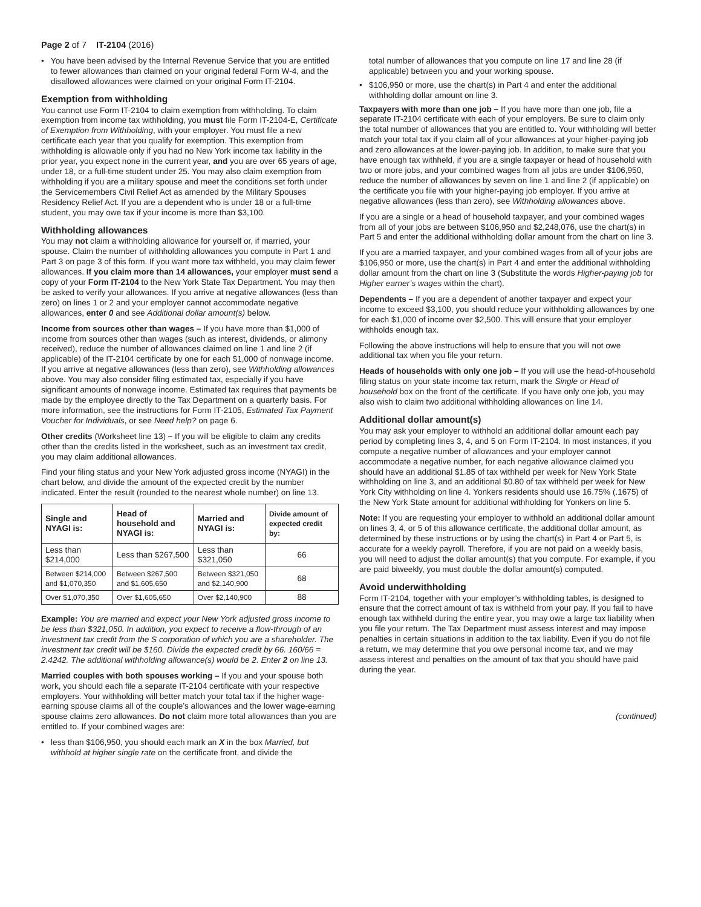Page 2 of 7 IT-2104 (2016)
• You have been advised by the Internal Revenue Service that you are entitled to fewer allowances than claimed on your original federal Form W-4, and the disallowed allowances were claimed on your original Form IT-2104.
Exemption from withholding
You cannot use Form IT-2104 to claim exemption from withholding. To claim exemption from income tax withholding, you must file Form IT-2104-E, Certificate of Exemption from Withholding, with your employer. You must file a new certificate each year that you qualify for exemption. This exemption from withholding is allowable only if you had no New York income tax liability in the prior year, you expect none in the current year, and you are over 65 years of age, under 18, or a full-time student under 25. You may also claim exemption from withholding if you are a military spouse and meet the conditions set forth under the Servicemembers Civil Relief Act as amended by the Military Spouses Residency Relief Act. If you are a dependent who is under 18 or a full-time student, you may owe tax if your income is more than $3,100.
Withholding allowances
You may not claim a withholding allowance for yourself or, if married, your spouse. Claim the number of withholding allowances you compute in Part 1 and Part 3 on page 3 of this form. If you want more tax withheld, you may claim fewer allowances. If you claim more than 14 allowances, your employer must send a copy of your Form IT-2104 to the New York State Tax Department. You may then be asked to verify your allowances. If you arrive at negative allowances (less than zero) on lines 1 or 2 and your employer cannot accommodate negative allowances, enter 0 and see Additional dollar amount(s) below.
Income from sources other than wages – If you have more than $1,000 of income from sources other than wages (such as interest, dividends, or alimony received), reduce the number of allowances claimed on line 1 and line 2 (if applicable) of the IT-2104 certificate by one for each $1,000 of nonwage income. If you arrive at negative allowances (less than zero), see Withholding allowances above. You may also consider filing estimated tax, especially if you have significant amounts of nonwage income. Estimated tax requires that payments be made by the employee directly to the Tax Department on a quarterly basis. For more information, see the instructions for Form IT-2105, Estimated Tax Payment Voucher for Individuals, or see Need help? on page 6.
Other credits (Worksheet line 13) – If you will be eligible to claim any credits other than the credits listed in the worksheet, such as an investment tax credit, you may claim additional allowances.
Find your filing status and your New York adjusted gross income (NYAGI) in the chart below, and divide the amount of the expected credit by the number indicated. Enter the result (rounded to the nearest whole number) on line 13.
| Single and NYAGI is: | Head of household and NYAGI is: | Married and NYAGI is: | Divide amount of expected credit by: |
| --- | --- | --- | --- |
| Less than $214,000 | Less than $267,500 | Less than $321,050 | 66 |
| Between $214,000 and $1,070,350 | Between $267,500 and $1,605,650 | Between $321,050 and $2,140,900 | 68 |
| Over $1,070,350 | Over $1,605,650 | Over $2,140,900 | 88 |
Example: You are married and expect your New York adjusted gross income to be less than $321,050. In addition, you expect to receive a flow-through of an investment tax credit from the S corporation of which you are a shareholder. The investment tax credit will be $160. Divide the expected credit by 66. 160/66 = 2.4242. The additional withholding allowance(s) would be 2. Enter 2 on line 13.
Married couples with both spouses working – If you and your spouse both work, you should each file a separate IT-2104 certificate with your respective employers. Your withholding will better match your total tax if the higher wage-earning spouse claims all of the couple’s allowances and the lower wage-earning spouse claims zero allowances. Do not claim more total allowances than you are entitled to. If your combined wages are:
• less than $106,950, you should each mark an X in the box Married, but withhold at higher single rate on the certificate front, and divide the
total number of allowances that you compute on line 17 and line 28 (if applicable) between you and your working spouse.
• $106,950 or more, use the chart(s) in Part 4 and enter the additional withholding dollar amount on line 3.
Taxpayers with more than one job – If you have more than one job, file a separate IT-2104 certificate with each of your employers. Be sure to claim only the total number of allowances that you are entitled to. Your withholding will better match your total tax if you claim all of your allowances at your higher-paying job and zero allowances at the lower-paying job. In addition, to make sure that you have enough tax withheld, if you are a single taxpayer or head of household with two or more jobs, and your combined wages from all jobs are under $106,950, reduce the number of allowances by seven on line 1 and line 2 (if applicable) on the certificate you file with your higher-paying job employer. If you arrive at negative allowances (less than zero), see Withholding allowances above.
If you are a single or a head of household taxpayer, and your combined wages from all of your jobs are between $106,950 and $2,248,076, use the chart(s) in Part 5 and enter the additional withholding dollar amount from the chart on line 3.
If you are a married taxpayer, and your combined wages from all of your jobs are $106,950 or more, use the chart(s) in Part 4 and enter the additional withholding dollar amount from the chart on line 3 (Substitute the words Higher-paying job for Higher earner’s wages within the chart).
Dependents – If you are a dependent of another taxpayer and expect your income to exceed $3,100, you should reduce your withholding allowances by one for each $1,000 of income over $2,500. This will ensure that your employer withholds enough tax.
Following the above instructions will help to ensure that you will not owe additional tax when you file your return.
Heads of households with only one job – If you will use the head-of-household filing status on your state income tax return, mark the Single or Head of household box on the front of the certificate. If you have only one job, you may also wish to claim two additional withholding allowances on line 14.
Additional dollar amount(s)
You may ask your employer to withhold an additional dollar amount each pay period by completing lines 3, 4, and 5 on Form IT-2104. In most instances, if you compute a negative number of allowances and your employer cannot accommodate a negative number, for each negative allowance claimed you should have an additional $1.85 of tax withheld per week for New York State withholding on line 3, and an additional $0.80 of tax withheld per week for New York City withholding on line 4. Yonkers residents should use 16.75% (.1675) of the New York State amount for additional withholding for Yonkers on line 5.
Note: If you are requesting your employer to withhold an additional dollar amount on lines 3, 4, or 5 of this allowance certificate, the additional dollar amount, as determined by these instructions or by using the chart(s) in Part 4 or Part 5, is accurate for a weekly payroll. Therefore, if you are not paid on a weekly basis, you will need to adjust the dollar amount(s) that you compute. For example, if you are paid biweekly, you must double the dollar amount(s) computed.
Avoid underwithholding
Form IT-2104, together with your employer’s withholding tables, is designed to ensure that the correct amount of tax is withheld from your pay. If you fail to have enough tax withheld during the entire year, you may owe a large tax liability when you file your return. The Tax Department must assess interest and may impose penalties in certain situations in addition to the tax liability. Even if you do not file a return, we may determine that you owe personal income tax, and we may assess interest and penalties on the amount of tax that you should have paid during the year.
(continued)